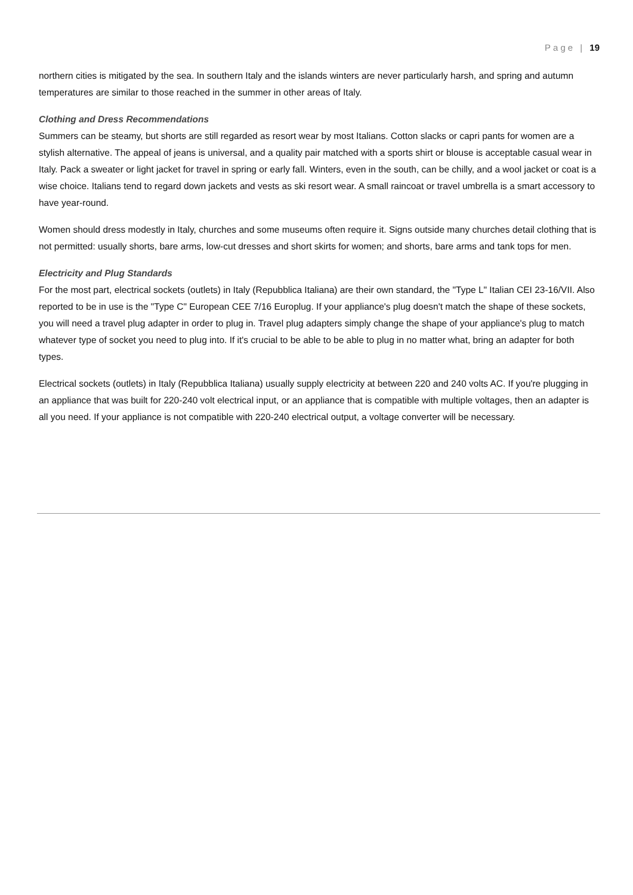Page | 19
northern cities is mitigated by the sea. In southern Italy and the islands winters are never particularly harsh, and spring and autumn temperatures are similar to those reached in the summer in other areas of Italy.
Clothing and Dress Recommendations
Summers can be steamy, but shorts are still regarded as resort wear by most Italians. Cotton slacks or capri pants for women are a stylish alternative. The appeal of jeans is universal, and a quality pair matched with a sports shirt or blouse is acceptable casual wear in Italy. Pack a sweater or light jacket for travel in spring or early fall. Winters, even in the south, can be chilly, and a wool jacket or coat is a wise choice. Italians tend to regard down jackets and vests as ski resort wear. A small raincoat or travel umbrella is a smart accessory to have year-round.
Women should dress modestly in Italy, churches and some museums often require it. Signs outside many churches detail clothing that is not permitted: usually shorts, bare arms, low-cut dresses and short skirts for women; and shorts, bare arms and tank tops for men.
Electricity and Plug Standards
For the most part, electrical sockets (outlets) in Italy (Repubblica Italiana) are their own standard, the "Type L" Italian CEI 23-16/VII. Also reported to be in use is the "Type C" European CEE 7/16 Europlug. If your appliance's plug doesn't match the shape of these sockets, you will need a travel plug adapter in order to plug in. Travel plug adapters simply change the shape of your appliance's plug to match whatever type of socket you need to plug into. If it's crucial to be able to be able to plug in no matter what, bring an adapter for both types.
Electrical sockets (outlets) in Italy (Repubblica Italiana) usually supply electricity at between 220 and 240 volts AC. If you're plugging in an appliance that was built for 220-240 volt electrical input, or an appliance that is compatible with multiple voltages, then an adapter is all you need. If your appliance is not compatible with 220-240 electrical output, a voltage converter will be necessary.